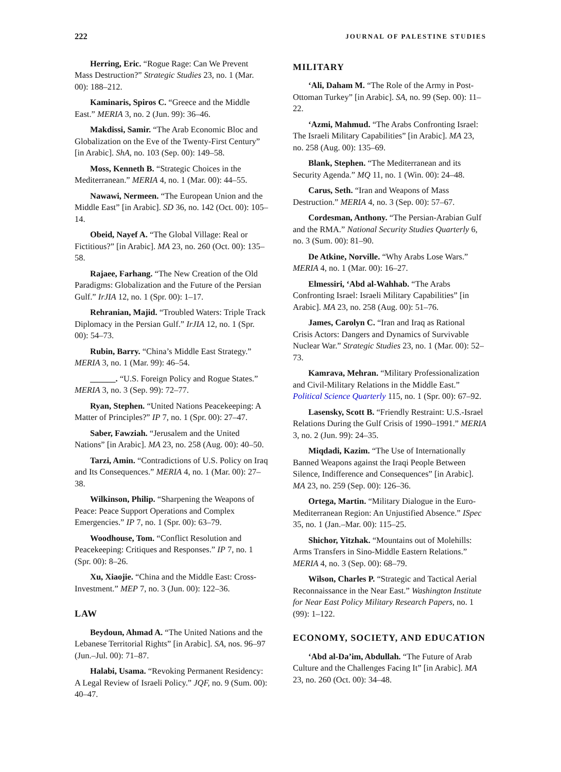222 JOURNAL OF PALESTINE STUDIES
Herring, Eric. “Rogue Rage: Can We Prevent Mass Destruction?” Strategic Studies 23, no. 1 (Mar. 00): 188–212.
Kaminaris, Spiros C. “Greece and the Middle East.” MERIA 3, no. 2 (Jun. 99): 36–46.
Makdissi, Samir. “The Arab Economic Bloc and Globalization on the Eve of the Twenty-First Century” [in Arabic]. ShA, no. 103 (Sep. 00): 149–58.
Moss, Kenneth B. “Strategic Choices in the Mediterranean.” MERIA 4, no. 1 (Mar. 00): 44–55.
Nawawi, Nermeen. “The European Union and the Middle East” [in Arabic]. SD 36, no. 142 (Oct. 00): 105–14.
Obeid, Nayef A. “The Global Village: Real or Fictitious?” [in Arabic]. MA 23, no. 260 (Oct. 00): 135–58.
Rajaee, Farhang. “The New Creation of the Old Paradigms: Globalization and the Future of the Persian Gulf.” IrJIA 12, no. 1 (Spr. 00): 1–17.
Rehranian, Majid. “Troubled Waters: Triple Track Diplomacy in the Persian Gulf.” IrJIA 12, no. 1 (Spr. 00): 54–73.
Rubin, Barry. “China’s Middle East Strategy.” MERIA 3, no. 1 (Mar. 99): 46–54.
______. “U.S. Foreign Policy and Rogue States.” MERIA 3, no. 3 (Sep. 99): 72–77.
Ryan, Stephen. “United Nations Peacekeeping: A Matter of Principles?” IP 7, no. 1 (Spr. 00): 27–47.
Saber, Fawziah. “Jerusalem and the United Nations” [in Arabic]. MA 23, no. 258 (Aug. 00): 40–50.
Tarzi, Amin. “Contradictions of U.S. Policy on Iraq and Its Consequences.” MERIA 4, no. 1 (Mar. 00): 27–38.
Wilkinson, Philip. “Sharpening the Weapons of Peace: Peace Support Operations and Complex Emergencies.” IP 7, no. 1 (Spr. 00): 63–79.
Woodhouse, Tom. “Conflict Resolution and Peacekeeping: Critiques and Responses.” IP 7, no. 1 (Spr. 00): 8–26.
Xu, Xiaojie. “China and the Middle East: Cross-Investment.” MEP 7, no. 3 (Jun. 00): 122–36.
LAW
Beydoun, Ahmad A. “The United Nations and the Lebanese Territorial Rights” [in Arabic]. SA, nos. 96–97 (Jun.–Jul. 00): 71–87.
Halabi, Usama. “Revoking Permanent Residency: A Legal Review of Israeli Policy.” JQF, no. 9 (Sum. 00): 40–47.
MILITARY
‘Ali, Daham M. “The Role of the Army in Post-Ottoman Turkey” [in Arabic]. SA, no. 99 (Sep. 00): 11–22.
‘Azmi, Mahmud. “The Arabs Confronting Israel: The Israeli Military Capabilities” [in Arabic]. MA 23, no. 258 (Aug. 00): 135–69.
Blank, Stephen. “The Mediterranean and its Security Agenda.” MQ 11, no. 1 (Win. 00): 24–48.
Carus, Seth. “Iran and Weapons of Mass Destruction.” MERIA 4, no. 3 (Sep. 00): 57–67.
Cordesman, Anthony. “The Persian-Arabian Gulf and the RMA.” National Security Studies Quarterly 6, no. 3 (Sum. 00): 81–90.
De Atkine, Norville. “Why Arabs Lose Wars.” MERIA 4, no. 1 (Mar. 00): 16–27.
Elmessiri, ‘Abd al-Wahhab. “The Arabs Confronting Israel: Israeli Military Capabilities” [in Arabic]. MA 23, no. 258 (Aug. 00): 51–76.
James, Carolyn C. “Iran and Iraq as Rational Crisis Actors: Dangers and Dynamics of Survivable Nuclear War.” Strategic Studies 23, no. 1 (Mar. 00): 52–73.
Kamrava, Mehran. “Military Professionalization and Civil-Military Relations in the Middle East.” Political Science Quarterly 115, no. 1 (Spr. 00): 67–92.
Lasensky, Scott B. “Friendly Restraint: U.S.-Israel Relations During the Gulf Crisis of 1990–1991.” MERIA 3, no. 2 (Jun. 99): 24–35.
Miqdadi, Kazim. “The Use of Internationally Banned Weapons against the Iraqi People Between Silence, Indifference and Consequences” [in Arabic]. MA 23, no. 259 (Sep. 00): 126–36.
Ortega, Martin. “Military Dialogue in the Euro-Mediterranean Region: An Unjustified Absence.” ISpec 35, no. 1 (Jan.–Mar. 00): 115–25.
Shichor, Yitzhak. “Mountains out of Molehills: Arms Transfers in Sino-Middle Eastern Relations.” MERIA 4, no. 3 (Sep. 00): 68–79.
Wilson, Charles P. “Strategic and Tactical Aerial Reconnaissance in the Near East.” Washington Institute for Near East Policy Military Research Papers, no. 1 (99): 1–122.
ECONOMY, SOCIETY, AND EDUCATION
‘Abd al-Da’im, Abdullah. “The Future of Arab Culture and the Challenges Facing It” [in Arabic]. MA 23, no. 260 (Oct. 00): 34–48.